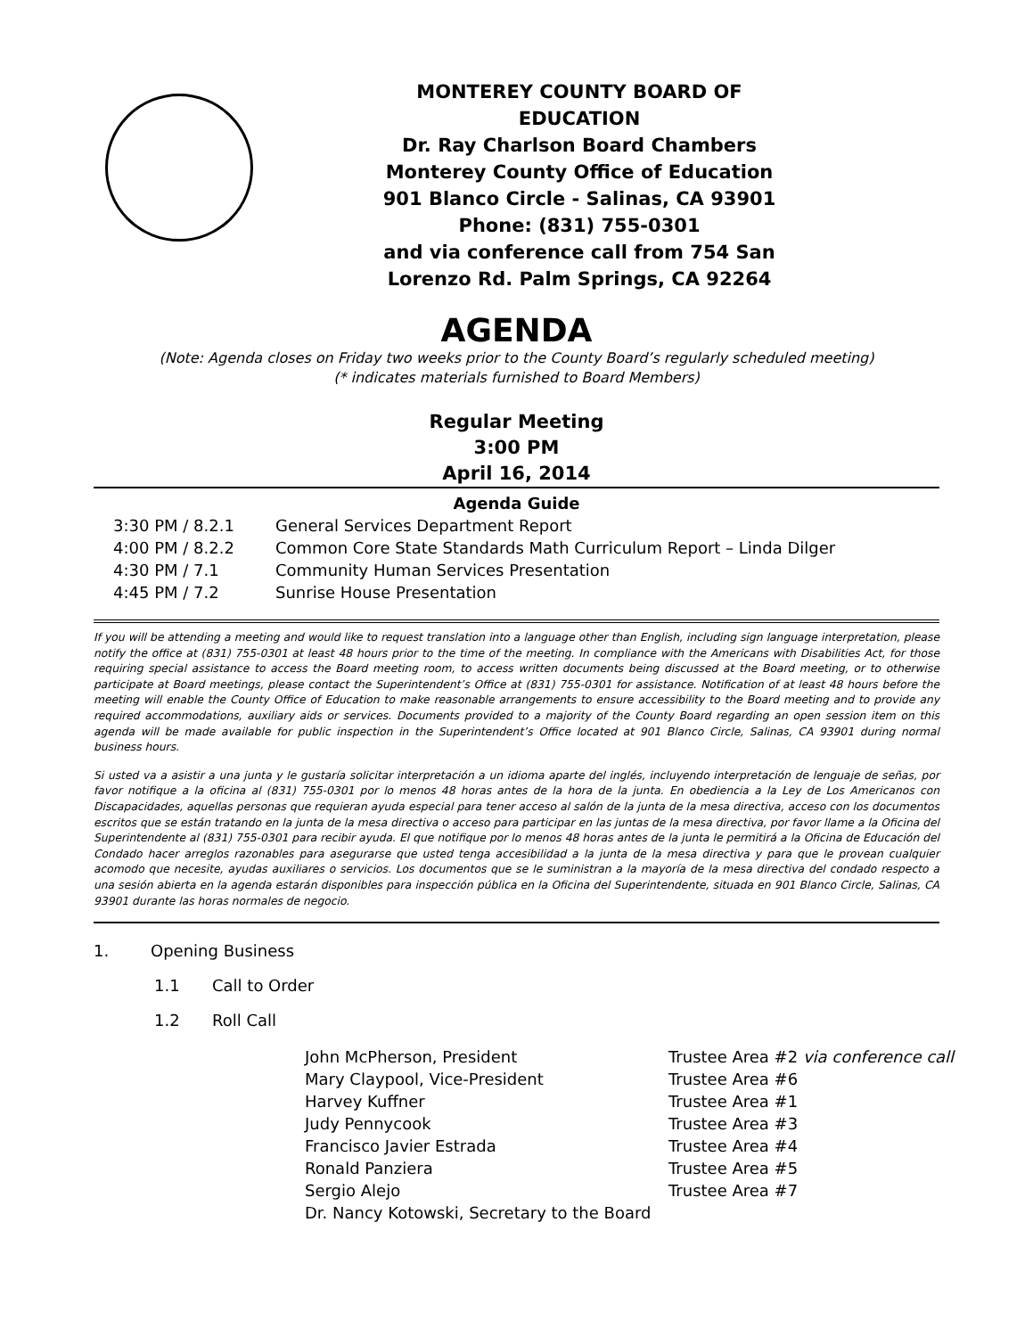MONTEREY COUNTY BOARD OF EDUCATION
Dr. Ray Charlson Board Chambers
Monterey County Office of Education
901 Blanco Circle - Salinas, CA 93901
Phone: (831) 755-0301
and via conference call from 754 San Lorenzo Rd. Palm Springs, CA 92264
AGENDA
(Note: Agenda closes on Friday two weeks prior to the County Board’s regularly scheduled meeting)
(* indicates materials furnished to Board Members)
Regular Meeting
3:00 PM
April 16, 2014
Agenda Guide
3:30 PM / 8.2.1 General Services Department Report
4:00 PM / 8.2.2 Common Core State Standards Math Curriculum Report – Linda Dilger
4:30 PM / 7.1 Community Human Services Presentation
4:45 PM / 7.2 Sunrise House Presentation
If you will be attending a meeting and would like to request translation into a language other than English, including sign language interpretation, please notify the office at (831) 755-0301 at least 48 hours prior to the time of the meeting. In compliance with the Americans with Disabilities Act, for those requiring special assistance to access the Board meeting room, to access written documents being discussed at the Board meeting, or to otherwise participate at Board meetings, please contact the Superintendent’s Office at (831) 755-0301 for assistance. Notification of at least 48 hours before the meeting will enable the County Office of Education to make reasonable arrangements to ensure accessibility to the Board meeting and to provide any required accommodations, auxiliary aids or services. Documents provided to a majority of the County Board regarding an open session item on this agenda will be made available for public inspection in the Superintendent’s Office located at 901 Blanco Circle, Salinas, CA 93901 during normal business hours.
Si usted va a asistir a una junta y le gustaría solicitar interpretación a un idioma aparte del inglés, incluyendo interpretación de lenguaje de señas, por favor notifique a la oficina al (831) 755-0301 por lo menos 48 horas antes de la hora de la junta. En obediencia a la Ley de Los Americanos con Discapacidades, aquellas personas que requieran ayuda especial para tener acceso al salón de la junta de la mesa directiva, acceso con los documentos escritos que se están tratando en la junta de la mesa directiva o acceso para participar en las juntas de la mesa directiva, por favor llame a la Oficina del Superintendente al (831) 755-0301 para recibir ayuda. El que notifique por lo menos 48 horas antes de la junta le permitirá a la Oficina de Educación del Condado hacer arreglos razonables para asegurarse que usted tenga accesibilidad a la junta de la mesa directiva y para que le provean cualquier acomodo que necesite, ayudas auxiliares o servicios. Los documentos que se le suministran a la mayoría de la mesa directiva del condado respecto a una sesión abierta en la agenda estarán disponibles para inspección pública en la Oficina del Superintendente, situada en 901 Blanco Circle, Salinas, CA 93901 durante las horas normales de negocio.
1. Opening Business
1.1 Call to Order
1.2 Roll Call
John McPherson, President Trustee Area #2 via conference call
Mary Claypool, Vice-President Trustee Area #6
Harvey Kuffner Trustee Area #1
Judy Pennycook Trustee Area #3
Francisco Javier Estrada Trustee Area #4
Ronald Panziera Trustee Area #5
Sergio Alejo Trustee Area #7
Dr. Nancy Kotowski, Secretary to the Board